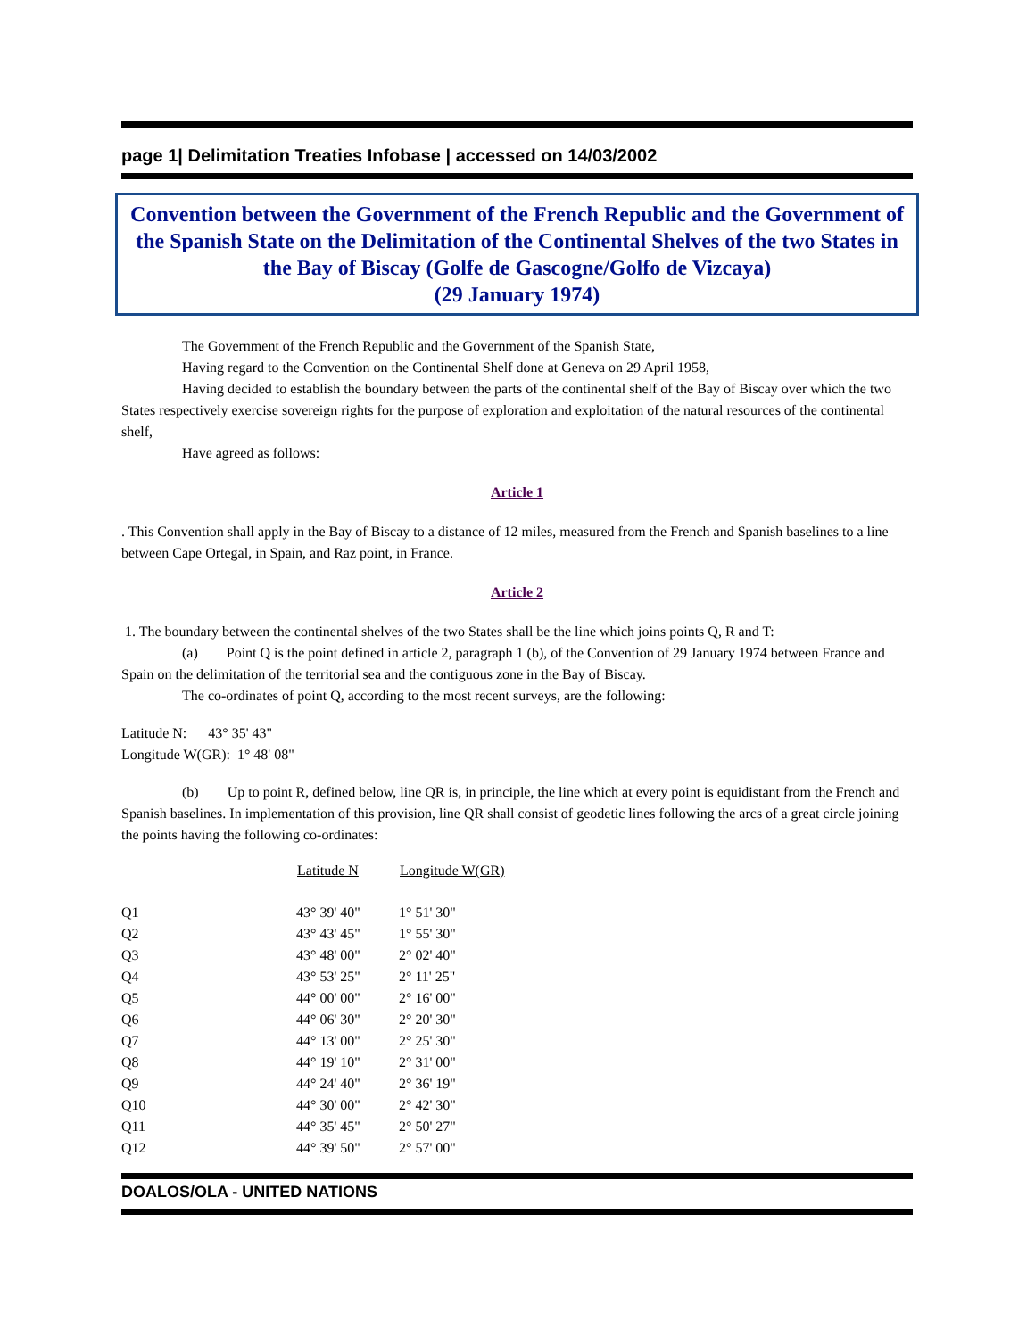page 1| Delimitation Treaties Infobase | accessed on 14/03/2002
Convention between the Government of the French Republic and the Government of the Spanish State on the Delimitation of the Continental Shelves of the two States in the Bay of Biscay (Golfe de Gascogne/Golfo de Vizcaya)
(29 January 1974)
The Government of the French Republic and the Government of the Spanish State,
Having regard to the Convention on the Continental Shelf done at Geneva on 29 April 1958,
Having decided to establish the boundary between the parts of the continental shelf of the Bay of Biscay over which the two States respectively exercise sovereign rights for the purpose of exploration and exploitation of the natural resources of the continental shelf,
Have agreed as follows:
Article 1
. This Convention shall apply in the Bay of Biscay to a distance of 12 miles, measured from the French and Spanish baselines to a line between Cape Ortegal, in Spain, and Raz point, in France.
Article 2
1. The boundary between the continental shelves of the two States shall be the line which joins points Q, R and T:
(a) Point Q is the point defined in article 2, paragraph 1 (b), of the Convention of 29 January 1974 between France and Spain on the delimitation of the territorial sea and the contiguous zone in the Bay of Biscay.
The co-ordinates of point Q, according to the most recent surveys, are the following:
Latitude N: 43° 35' 43"
Longitude W(GR): 1° 48' 08"
(b) Up to point R, defined below, line QR is, in principle, the line which at every point is equidistant from the French and Spanish baselines. In implementation of this provision, line QR shall consist of geodetic lines following the arcs of a great circle joining the points having the following co-ordinates:
| | Latitude N | Longitude W(GR) |
| --- | --- | --- |
| Q1 | 43° 39' 40" | 1° 51' 30" |
| Q2 | 43° 43' 45" | 1° 55' 30" |
| Q3 | 43° 48' 00" | 2° 02' 40" |
| Q4 | 43° 53' 25" | 2° 11' 25" |
| Q5 | 44° 00' 00" | 2° 16' 00" |
| Q6 | 44° 06' 30" | 2° 20' 30" |
| Q7 | 44° 13' 00" | 2° 25' 30" |
| Q8 | 44° 19' 10" | 2° 31' 00" |
| Q9 | 44° 24' 40" | 2° 36' 19" |
| Q10 | 44° 30' 00" | 2° 42' 30" |
| Q11 | 44° 35' 45" | 2° 50' 27" |
| Q12 | 44° 39' 50" | 2° 57' 00" |
DOALOS/OLA - UNITED NATIONS